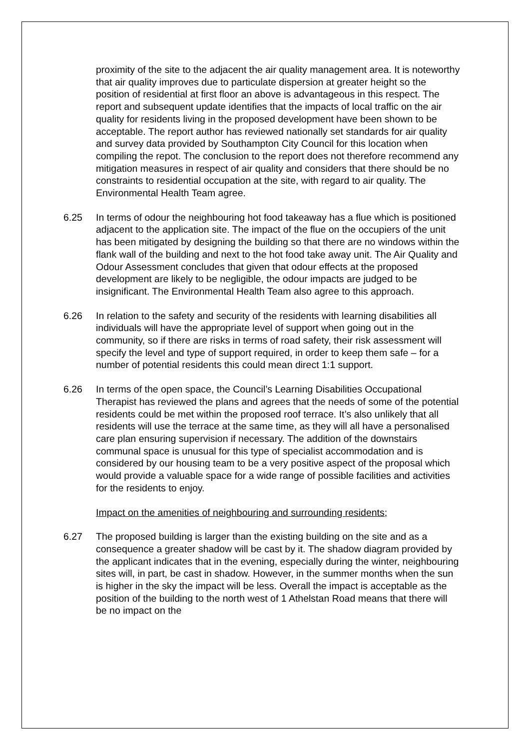proximity of the site to the adjacent the air quality management area. It is noteworthy that air quality improves due to particulate dispersion at greater height so the position of residential at first floor an above is advantageous in this respect. The report and subsequent update identifies that the impacts of local traffic on the air quality for residents living in the proposed development have been shown to be acceptable. The report author has reviewed nationally set standards for air quality and survey data provided by Southampton City Council for this location when compiling the repot. The conclusion to the report does not therefore recommend any mitigation measures in respect of air quality and considers that there should be no constraints to residential occupation at the site, with regard to air quality. The Environmental Health Team agree.
6.25 In terms of odour the neighbouring hot food takeaway has a flue which is positioned adjacent to the application site. The impact of the flue on the occupiers of the unit has been mitigated by designing the building so that there are no windows within the flank wall of the building and next to the hot food take away unit. The Air Quality and Odour Assessment concludes that given that odour effects at the proposed development are likely to be negligible, the odour impacts are judged to be insignificant. The Environmental Health Team also agree to this approach.
6.26 In relation to the safety and security of the residents with learning disabilities all individuals will have the appropriate level of support when going out in the community, so if there are risks in terms of road safety, their risk assessment will specify the level and type of support required, in order to keep them safe – for a number of potential residents this could mean direct 1:1 support.
6.26 In terms of the open space, the Council’s Learning Disabilities Occupational Therapist has reviewed the plans and agrees that the needs of some of the potential residents could be met within the proposed roof terrace. It’s also unlikely that all residents will use the terrace at the same time, as they will all have a personalised care plan ensuring supervision if necessary. The addition of the downstairs communal space is unusual for this type of specialist accommodation and is considered by our housing team to be a very positive aspect of the proposal which would provide a valuable space for a wide range of possible facilities and activities for the residents to enjoy.
Impact on the amenities of neighbouring and surrounding residents;
6.27 The proposed building is larger than the existing building on the site and as a consequence a greater shadow will be cast by it. The shadow diagram provided by the applicant indicates that in the evening, especially during the winter, neighbouring sites will, in part, be cast in shadow. However, in the summer months when the sun is higher in the sky the impact will be less. Overall the impact is acceptable as the position of the building to the north west of 1 Athelstan Road means that there will be no impact on the